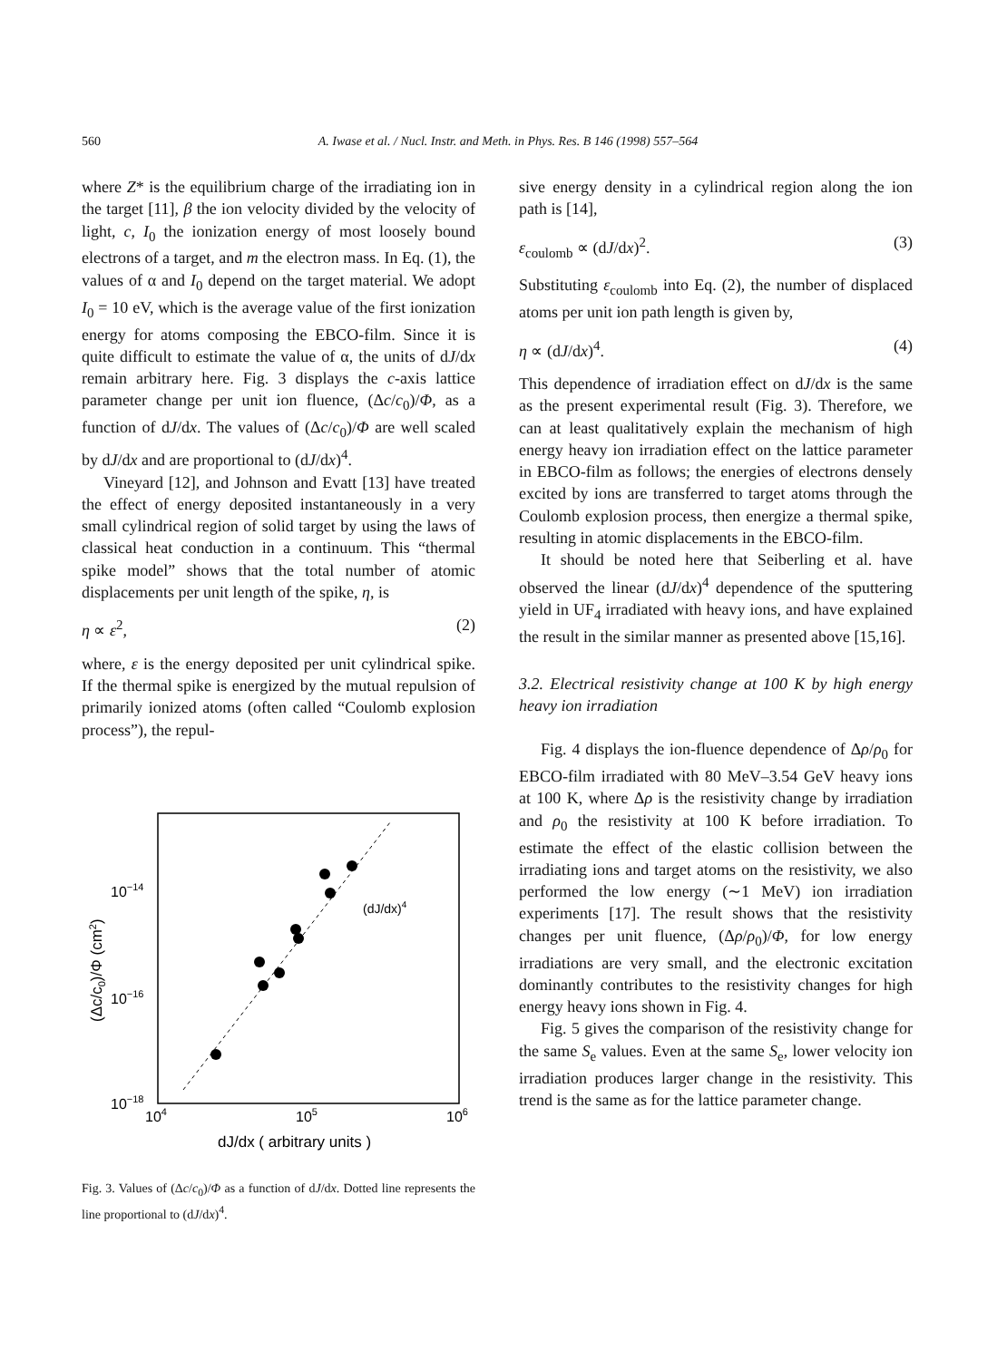560 A. Iwase et al. / Nucl. Instr. and Meth. in Phys. Res. B 146 (1998) 557–564
where Z* is the equilibrium charge of the irradiating ion in the target [11], β the ion velocity divided by the velocity of light, c, I<sub>0</sub> the ionization energy of most loosely bound electrons of a target, and m the electron mass. In Eq. (1), the values of α and I<sub>0</sub> depend on the target material. We adopt I<sub>0</sub> = 10 eV, which is the average value of the first ionization energy for atoms composing the EBCO-film. Since it is quite difficult to estimate the value of α, the units of dJ/dx remain arbitrary here. Fig. 3 displays the c-axis lattice parameter change per unit ion fluence, (Δc/c<sub>0</sub>)/Φ, as a function of dJ/dx. The values of (Δc/c<sub>0</sub>)/Φ are well scaled by dJ/dx and are proportional to (dJ/dx)<sup>4</sup>.
Vineyard [12], and Johnson and Evatt [13] have treated the effect of energy deposited instantaneously in a very small cylindrical region of solid target by using the laws of classical heat conduction in a continuum. This “thermal spike model” shows that the total number of atomic displacements per unit length of the spike, η, is
η ∝ ε<sup>2</sup>, (2)
where, ε is the energy deposited per unit cylindrical spike. If the thermal spike is energized by the mutual repulsion of primarily ionized atoms (often called “Coulomb explosion process”), the repul-
(dJ/dx)4
10−14
10−16
10−18
104
105
106
dJ/dx ( arbitrary units )
(Δc/c0)/Φ (cm2)
Fig. 3. Values of (Δc/c<sub>0</sub>)/Φ as a function of dJ/dx. Dotted line represents the line proportional to (dJ/dx)<sup>4</sup>.
sive energy density in a cylindrical region along the ion path is [14],
ε<sub>coulomb</sub> ∝ (dJ/dx)<sup>2</sup>. (3)
Substituting ε<sub>coulomb</sub> into Eq. (2), the number of displaced atoms per unit ion path length is given by,
η ∝ (dJ/dx)<sup>4</sup>. (4)
This dependence of irradiation effect on dJ/dx is the same as the present experimental result (Fig. 3). Therefore, we can at least qualitatively explain the mechanism of high energy heavy ion irradiation effect on the lattice parameter in EBCO-film as follows; the energies of electrons densely excited by ions are transferred to target atoms through the Coulomb explosion process, then energize a thermal spike, resulting in atomic displacements in the EBCO-film.
It should be noted here that Seiberling et al. have observed the linear (dJ/dx)<sup>4</sup> dependence of the sputtering yield in UF<sub>4</sub> irradiated with heavy ions, and have explained the result in the similar manner as presented above [15,16].
3.2. Electrical resistivity change at 100 K by high energy heavy ion irradiation
Fig. 4 displays the ion-fluence dependence of Δρ/ρ<sub>0</sub> for EBCO-film irradiated with 80 MeV–3.54 GeV heavy ions at 100 K, where Δρ is the resistivity change by irradiation and ρ<sub>0</sub> the resistivity at 100 K before irradiation. To estimate the effect of the elastic collision between the irradiating ions and target atoms on the resistivity, we also performed the low energy (∼1 MeV) ion irradiation experiments [17]. The result shows that the resistivity changes per unit fluence, (Δρ/ρ<sub>0</sub>)/Φ, for low energy irradiations are very small, and the electronic excitation dominantly contributes to the resistivity changes for high energy heavy ions shown in Fig. 4.
Fig. 5 gives the comparison of the resistivity change for the same S<sub>e</sub> values. Even at the same S<sub>e</sub>, lower velocity ion irradiation produces larger change in the resistivity. This trend is the same as for the lattice parameter change.